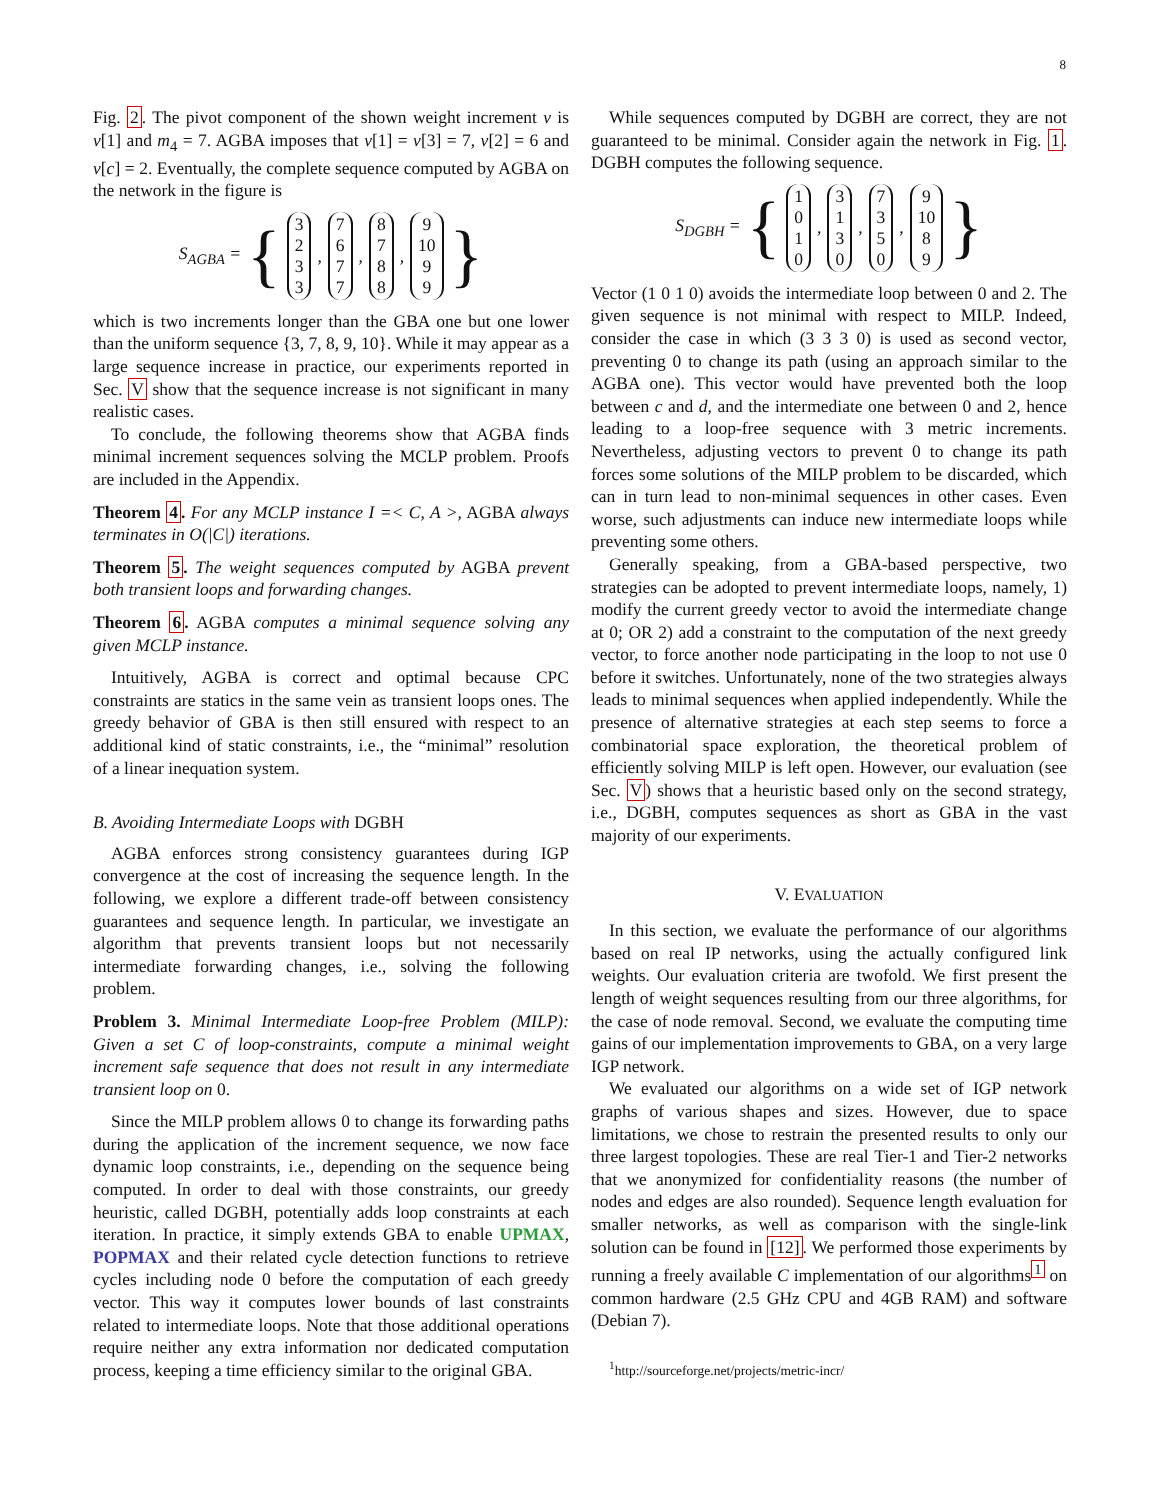8
Fig. 2. The pivot component of the shown weight increment v is v[1] and m<sub>4</sub> = 7. AGBA imposes that v[1] = v[3] = 7, v[2] = 6 and v[c] = 2. Eventually, the complete sequence computed by AGBA on the network in the figure is
S<sub>AGBA</sub> = { 3
2
3
3, 7
6
7
7, 8
7
8
8, 9
10
9
9 }
which is two increments longer than the GBA one but one lower than the uniform sequence {3, 7, 8, 9, 10}. While it may appear as a large sequence increase in practice, our experiments reported in Sec. V show that the sequence increase is not significant in many realistic cases.
To conclude, the following theorems show that AGBA finds minimal increment sequences solving the MCLP problem. Proofs are included in the Appendix.
Theorem 4. For any MCLP instance I =< C, A >, AGBA always terminates in O(|C|) iterations.
Theorem 5. The weight sequences computed by AGBA prevent both transient loops and forwarding changes.
Theorem 6. AGBA computes a minimal sequence solving any given MCLP instance.
Intuitively, AGBA is correct and optimal because CPC constraints are statics in the same vein as transient loops ones. The greedy behavior of GBA is then still ensured with respect to an additional kind of static constraints, i.e., the “minimal” resolution of a linear inequation system.
B. Avoiding Intermediate Loops with DGBH
AGBA enforces strong consistency guarantees during IGP convergence at the cost of increasing the sequence length. In the following, we explore a different trade-off between consistency guarantees and sequence length. In particular, we investigate an algorithm that prevents transient loops but not necessarily intermediate forwarding changes, i.e., solving the following problem.
Problem 3. Minimal Intermediate Loop-free Problem (MILP): Given a set C of loop-constraints, compute a minimal weight increment safe sequence that does not result in any intermediate transient loop on 0.
Since the MILP problem allows 0 to change its forwarding paths during the application of the increment sequence, we now face dynamic loop constraints, i.e., depending on the sequence being computed. In order to deal with those constraints, our greedy heuristic, called DGBH, potentially adds loop constraints at each iteration. In practice, it simply extends GBA to enable UPMAX, POPMAX and their related cycle detection functions to retrieve cycles including node 0 before the computation of each greedy vector. This way it computes lower bounds of last constraints related to intermediate loops. Note that those additional operations require neither any extra information nor dedicated computation process, keeping a time efficiency similar to the original GBA.
While sequences computed by DGBH are correct, they are not guaranteed to be minimal. Consider again the network in Fig. 1. DGBH computes the following sequence.
S<sub>DGBH</sub> = { 1
0
1
0, 3
1
3
0, 7
3
5
0, 9
10
8
9 }
Vector (1 0 1 0) avoids the intermediate loop between 0 and 2. The given sequence is not minimal with respect to MILP. Indeed, consider the case in which (3 3 3 0) is used as second vector, preventing 0 to change its path (using an approach similar to the AGBA one). This vector would have prevented both the loop between c and d, and the intermediate one between 0 and 2, hence leading to a loop-free sequence with 3 metric increments. Nevertheless, adjusting vectors to prevent 0 to change its path forces some solutions of the MILP problem to be discarded, which can in turn lead to non-minimal sequences in other cases. Even worse, such adjustments can induce new intermediate loops while preventing some others.
Generally speaking, from a GBA-based perspective, two strategies can be adopted to prevent intermediate loops, namely, 1) modify the current greedy vector to avoid the intermediate change at 0; OR 2) add a constraint to the computation of the next greedy vector, to force another node participating in the loop to not use 0 before it switches. Unfortunately, none of the two strategies always leads to minimal sequences when applied independently. While the presence of alternative strategies at each step seems to force a combinatorial space exploration, the theoretical problem of efficiently solving MILP is left open. However, our evaluation (see Sec. V) shows that a heuristic based only on the second strategy, i.e., DGBH, computes sequences as short as GBA in the vast majority of our experiments.
V. EVALUATION
In this section, we evaluate the performance of our algorithms based on real IP networks, using the actually configured link weights. Our evaluation criteria are twofold. We first present the length of weight sequences resulting from our three algorithms, for the case of node removal. Second, we evaluate the computing time gains of our implementation improvements to GBA, on a very large IGP network.
We evaluated our algorithms on a wide set of IGP network graphs of various shapes and sizes. However, due to space limitations, we chose to restrain the presented results to only our three largest topologies. These are real Tier-1 and Tier-2 networks that we anonymized for confidentiality reasons (the number of nodes and edges are also rounded). Sequence length evaluation for smaller networks, as well as comparison with the single-link solution can be found in [12]. We performed those experiments by running a freely available C implementation of our algorithms<sup>1</sup> on common hardware (2.5 GHz CPU and 4GB RAM) and software (Debian 7).
<sup>1</sup> http://sourceforge.net/projects/metric-incr/